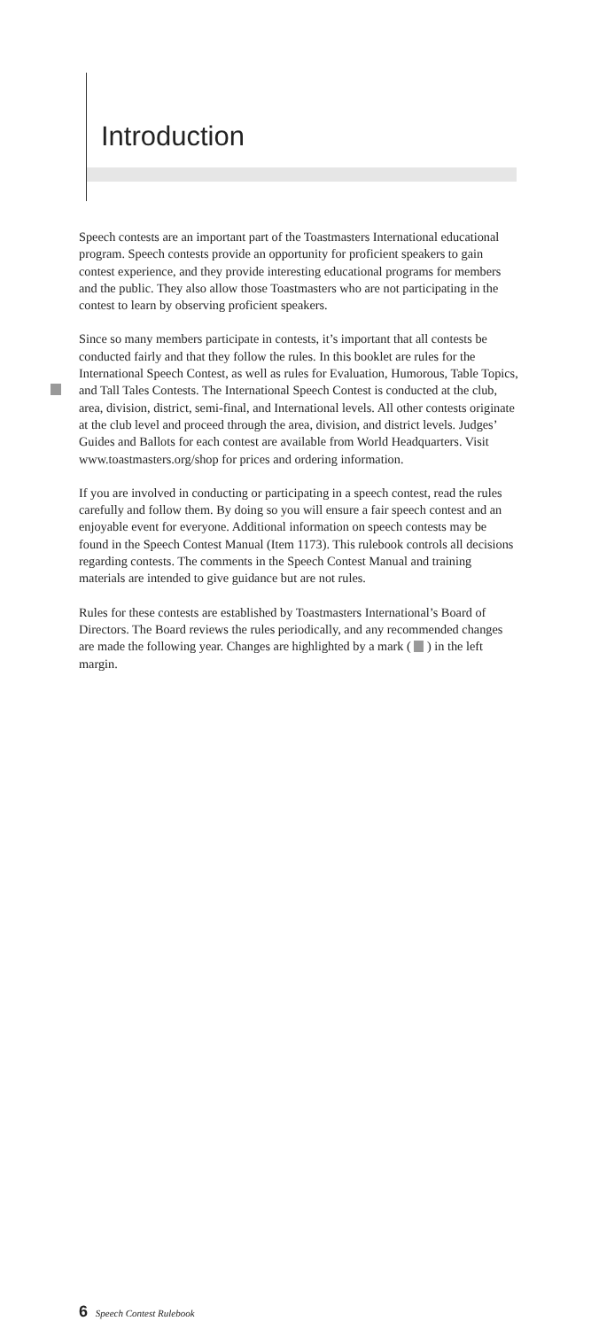Introduction
Speech contests are an important part of the Toastmasters International educational program. Speech contests provide an opportunity for proficient speakers to gain contest experience, and they provide interesting educational programs for members and the public. They also allow those Toastmasters who are not participating in the contest to learn by observing proficient speakers.
Since so many members participate in contests, it’s important that all contests be conducted fairly and that they follow the rules. In this booklet are rules for the International Speech Contest, as well as rules for Evaluation, Humorous, Table Topics, and Tall Tales Contests. The International Speech Contest is conducted at the club, area, division, district, semi-final, and International levels. All other contests originate at the club level and proceed through the area, division, and district levels. Judges’ Guides and Ballots for each contest are available from World Headquarters. Visit www.toastmasters.org/shop for prices and ordering information.
If you are involved in conducting or participating in a speech contest, read the rules carefully and follow them. By doing so you will ensure a fair speech contest and an enjoyable event for everyone. Additional information on speech contests may be found in the Speech Contest Manual (Item 1173). This rulebook controls all decisions regarding contests. The comments in the Speech Contest Manual and training materials are intended to give guidance but are not rules.
Rules for these contests are established by Toastmasters International’s Board of Directors. The Board reviews the rules periodically, and any recommended changes are made the following year. Changes are highlighted by a mark ( ) in the left margin.
6 Speech Contest Rulebook